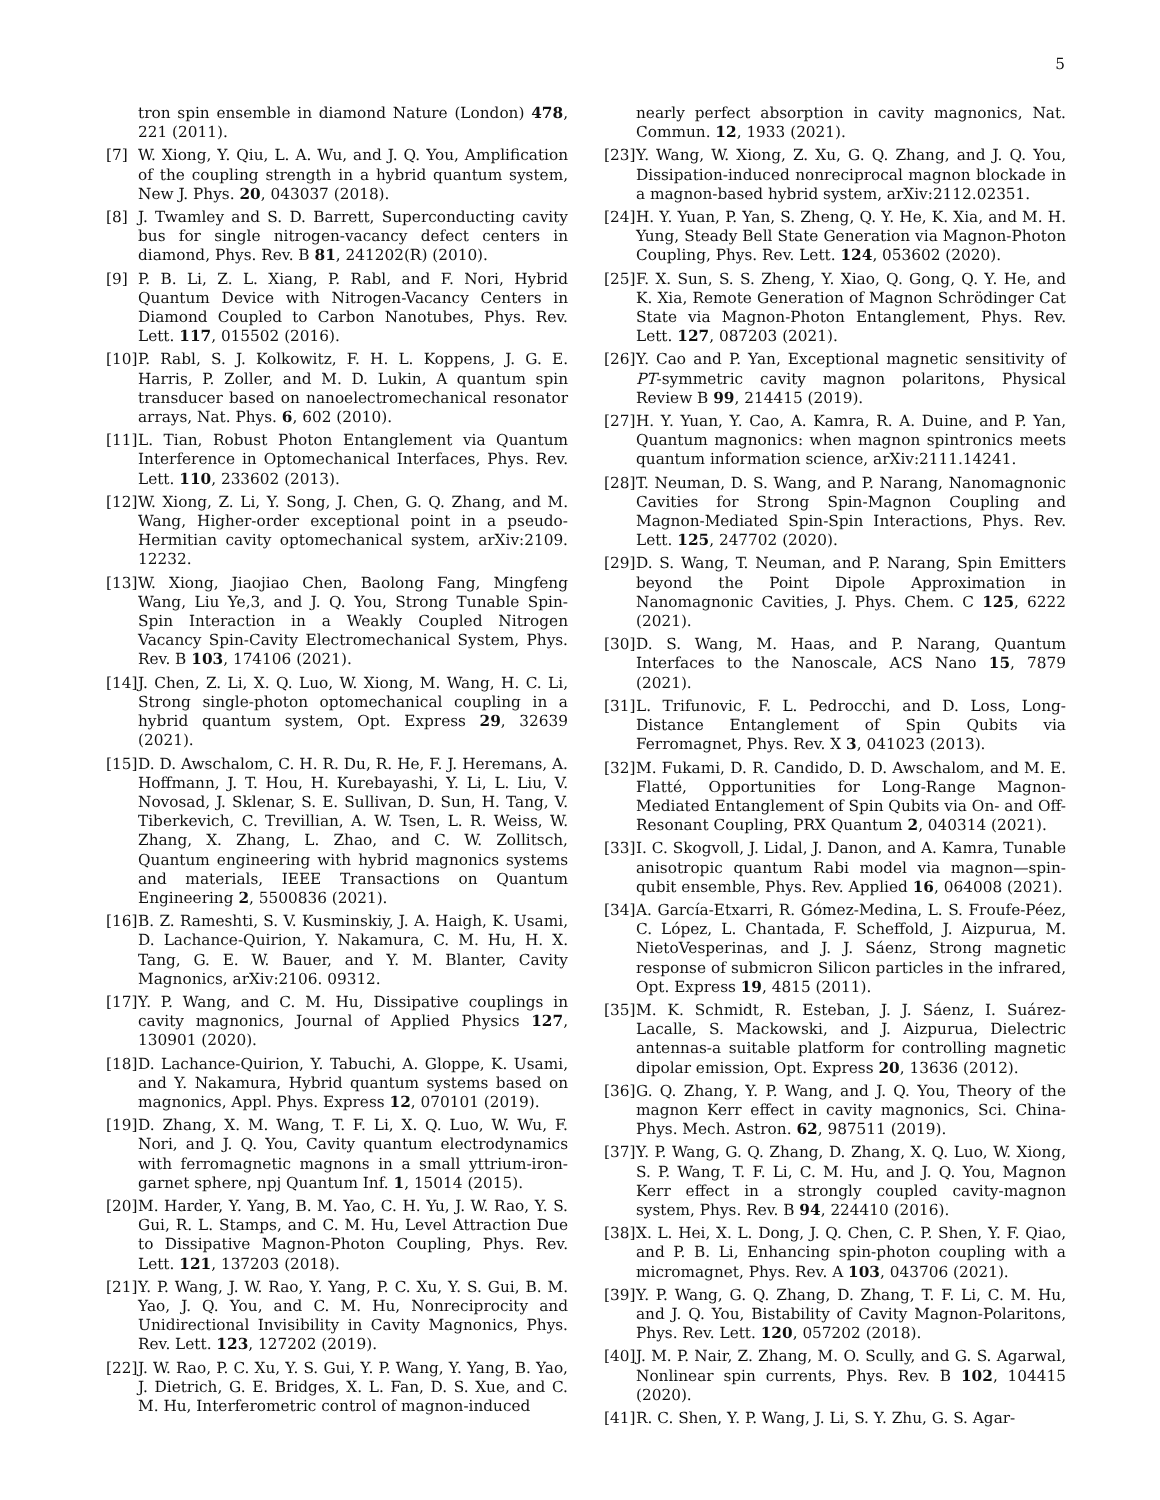5
tron spin ensemble in diamond Nature (London) 478, 221 (2011).
[7] W. Xiong, Y. Qiu, L. A. Wu, and J. Q. You, Amplification of the coupling strength in a hybrid quantum system, New J. Phys. 20, 043037 (2018).
[8] J. Twamley and S. D. Barrett, Superconducting cavity bus for single nitrogen-vacancy defect centers in diamond, Phys. Rev. B 81, 241202(R) (2010).
[9] P. B. Li, Z. L. Xiang, P. Rabl, and F. Nori, Hybrid Quantum Device with Nitrogen-Vacancy Centers in Diamond Coupled to Carbon Nanotubes, Phys. Rev. Lett. 117, 015502 (2016).
[10] P. Rabl, S. J. Kolkowitz, F. H. L. Koppens, J. G. E. Harris, P. Zoller, and M. D. Lukin, A quantum spin transducer based on nanoelectromechanical resonator arrays, Nat. Phys. 6, 602 (2010).
[11] L. Tian, Robust Photon Entanglement via Quantum Interference in Optomechanical Interfaces, Phys. Rev. Lett. 110, 233602 (2013).
[12] W. Xiong, Z. Li, Y. Song, J. Chen, G. Q. Zhang, and M. Wang, Higher-order exceptional point in a pseudo-Hermitian cavity optomechanical system, arXiv:2109. 12232.
[13] W. Xiong, Jiaojiao Chen, Baolong Fang, Mingfeng Wang, Liu Ye,3, and J. Q. You, Strong Tunable Spin-Spin Interaction in a Weakly Coupled Nitrogen Vacancy Spin-Cavity Electromechanical System, Phys. Rev. B 103, 174106 (2021).
[14] J. Chen, Z. Li, X. Q. Luo, W. Xiong, M. Wang, H. C. Li, Strong single-photon optomechanical coupling in a hybrid quantum system, Opt. Express 29, 32639 (2021).
[15] D. D. Awschalom, C. H. R. Du, R. He, F. J. Heremans, A. Hoffmann, J. T. Hou, H. Kurebayashi, Y. Li, L. Liu, V. Novosad, J. Sklenar, S. E. Sullivan, D. Sun, H. Tang, V. Tiberkevich, C. Trevillian, A. W. Tsen, L. R. Weiss, W. Zhang, X. Zhang, L. Zhao, and C. W. Zollitsch, Quantum engineering with hybrid magnonics systems and materials, IEEE Transactions on Quantum Engineering 2, 5500836 (2021).
[16] B. Z. Rameshti, S. V. Kusminskiy, J. A. Haigh, K. Usami, D. Lachance-Quirion, Y. Nakamura, C. M. Hu, H. X. Tang, G. E. W. Bauer, and Y. M. Blanter, Cavity Magnonics, arXiv:2106. 09312.
[17] Y. P. Wang, and C. M. Hu, Dissipative couplings in cavity magnonics, Journal of Applied Physics 127, 130901 (2020).
[18] D. Lachance-Quirion, Y. Tabuchi, A. Gloppe, K. Usami, and Y. Nakamura, Hybrid quantum systems based on magnonics, Appl. Phys. Express 12, 070101 (2019).
[19] D. Zhang, X. M. Wang, T. F. Li, X. Q. Luo, W. Wu, F. Nori, and J. Q. You, Cavity quantum electrodynamics with ferromagnetic magnons in a small yttrium-iron-garnet sphere, npj Quantum Inf. 1, 15014 (2015).
[20] M. Harder, Y. Yang, B. M. Yao, C. H. Yu, J. W. Rao, Y. S. Gui, R. L. Stamps, and C. M. Hu, Level Attraction Due to Dissipative Magnon-Photon Coupling, Phys. Rev. Lett. 121, 137203 (2018).
[21] Y. P. Wang, J. W. Rao, Y. Yang, P. C. Xu, Y. S. Gui, B. M. Yao, J. Q. You, and C. M. Hu, Nonreciprocity and Unidirectional Invisibility in Cavity Magnonics, Phys. Rev. Lett. 123, 127202 (2019).
[22] J. W. Rao, P. C. Xu, Y. S. Gui, Y. P. Wang, Y. Yang, B. Yao, J. Dietrich, G. E. Bridges, X. L. Fan, D. S. Xue, and C. M. Hu, Interferometric control of magnon-induced
nearly perfect absorption in cavity magnonics, Nat. Commun. 12, 1933 (2021).
[23] Y. Wang, W. Xiong, Z. Xu, G. Q. Zhang, and J. Q. You, Dissipation-induced nonreciprocal magnon blockade in a magnon-based hybrid system, arXiv:2112.02351.
[24] H. Y. Yuan, P. Yan, S. Zheng, Q. Y. He, K. Xia, and M. H. Yung, Steady Bell State Generation via Magnon-Photon Coupling, Phys. Rev. Lett. 124, 053602 (2020).
[25] F. X. Sun, S. S. Zheng, Y. Xiao, Q. Gong, Q. Y. He, and K. Xia, Remote Generation of Magnon Schrödinger Cat State via Magnon-Photon Entanglement, Phys. Rev. Lett. 127, 087203 (2021).
[26] Y. Cao and P. Yan, Exceptional magnetic sensitivity of PT-symmetric cavity magnon polaritons, Physical Review B 99, 214415 (2019).
[27] H. Y. Yuan, Y. Cao, A. Kamra, R. A. Duine, and P. Yan, Quantum magnonics: when magnon spintronics meets quantum information science, arXiv:2111.14241.
[28] T. Neuman, D. S. Wang, and P. Narang, Nanomagnonic Cavities for Strong Spin-Magnon Coupling and Magnon-Mediated Spin-Spin Interactions, Phys. Rev. Lett. 125, 247702 (2020).
[29] D. S. Wang, T. Neuman, and P. Narang, Spin Emitters beyond the Point Dipole Approximation in Nanomagnonic Cavities, J. Phys. Chem. C 125, 6222 (2021).
[30] D. S. Wang, M. Haas, and P. Narang, Quantum Interfaces to the Nanoscale, ACS Nano 15, 7879 (2021).
[31] L. Trifunovic, F. L. Pedrocchi, and D. Loss, Long-Distance Entanglement of Spin Qubits via Ferromagnet, Phys. Rev. X 3, 041023 (2013).
[32] M. Fukami, D. R. Candido, D. D. Awschalom, and M. E. Flatté, Opportunities for Long-Range Magnon-Mediated Entanglement of Spin Qubits via On- and Off-Resonant Coupling, PRX Quantum 2, 040314 (2021).
[33] I. C. Skogvoll, J. Lidal, J. Danon, and A. Kamra, Tunable anisotropic quantum Rabi model via magnon—spin-qubit ensemble, Phys. Rev. Applied 16, 064008 (2021).
[34] A. García-Etxarri, R. Gómez-Medina, L. S. Froufe-Péez, C. López, L. Chantada, F. Scheffold, J. Aizpurua, M. NietoVesperinas, and J. J. Sáenz, Strong magnetic response of submicron Silicon particles in the infrared, Opt. Express 19, 4815 (2011).
[35] M. K. Schmidt, R. Esteban, J. J. Sáenz, I. Suárez-Lacalle, S. Mackowski, and J. Aizpurua, Dielectric antennas-a suitable platform for controlling magnetic dipolar emission, Opt. Express 20, 13636 (2012).
[36] G. Q. Zhang, Y. P. Wang, and J. Q. You, Theory of the magnon Kerr effect in cavity magnonics, Sci. China-Phys. Mech. Astron. 62, 987511 (2019).
[37] Y. P. Wang, G. Q. Zhang, D. Zhang, X. Q. Luo, W. Xiong, S. P. Wang, T. F. Li, C. M. Hu, and J. Q. You, Magnon Kerr effect in a strongly coupled cavity-magnon system, Phys. Rev. B 94, 224410 (2016).
[38] X. L. Hei, X. L. Dong, J. Q. Chen, C. P. Shen, Y. F. Qiao, and P. B. Li, Enhancing spin-photon coupling with a micromagnet, Phys. Rev. A 103, 043706 (2021).
[39] Y. P. Wang, G. Q. Zhang, D. Zhang, T. F. Li, C. M. Hu, and J. Q. You, Bistability of Cavity Magnon-Polaritons, Phys. Rev. Lett. 120, 057202 (2018).
[40] J. M. P. Nair, Z. Zhang, M. O. Scully, and G. S. Agarwal, Nonlinear spin currents, Phys. Rev. B 102, 104415 (2020).
[41] R. C. Shen, Y. P. Wang, J. Li, S. Y. Zhu, G. S. Agar-